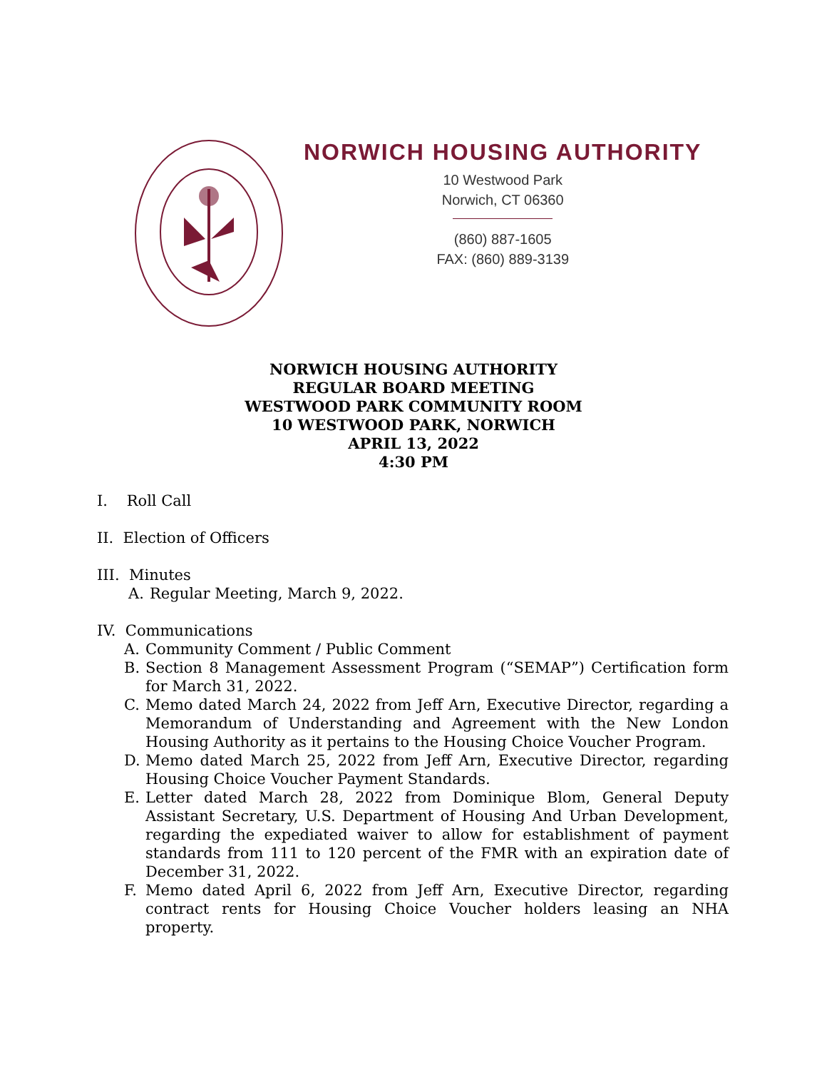NORWICH HOUSING AUTHORITY
10 Westwood Park
Norwich, CT 06360
(860) 887-1605
FAX: (860) 889-3139
NORWICH HOUSING AUTHORITY
REGULAR BOARD MEETING
WESTWOOD PARK COMMUNITY ROOM
10 WESTWOOD PARK, NORWICH
APRIL 13, 2022
4:30 PM
I. Roll Call
II. Election of Officers
III. Minutes
A. Regular Meeting, March 9, 2022.
IV. Communications
A. Community Comment / Public Comment
B. Section 8 Management Assessment Program (“SEMAP”) Certification form for March 31, 2022.
C. Memo dated March 24, 2022 from Jeff Arn, Executive Director, regarding a Memorandum of Understanding and Agreement with the New London Housing Authority as it pertains to the Housing Choice Voucher Program.
D. Memo dated March 25, 2022 from Jeff Arn, Executive Director, regarding Housing Choice Voucher Payment Standards.
E. Letter dated March 28, 2022 from Dominique Blom, General Deputy Assistant Secretary, U.S. Department of Housing And Urban Development, regarding the expediated waiver to allow for establishment of payment standards from 111 to 120 percent of the FMR with an expiration date of December 31, 2022.
F. Memo dated April 6, 2022 from Jeff Arn, Executive Director, regarding contract rents for Housing Choice Voucher holders leasing an NHA property.